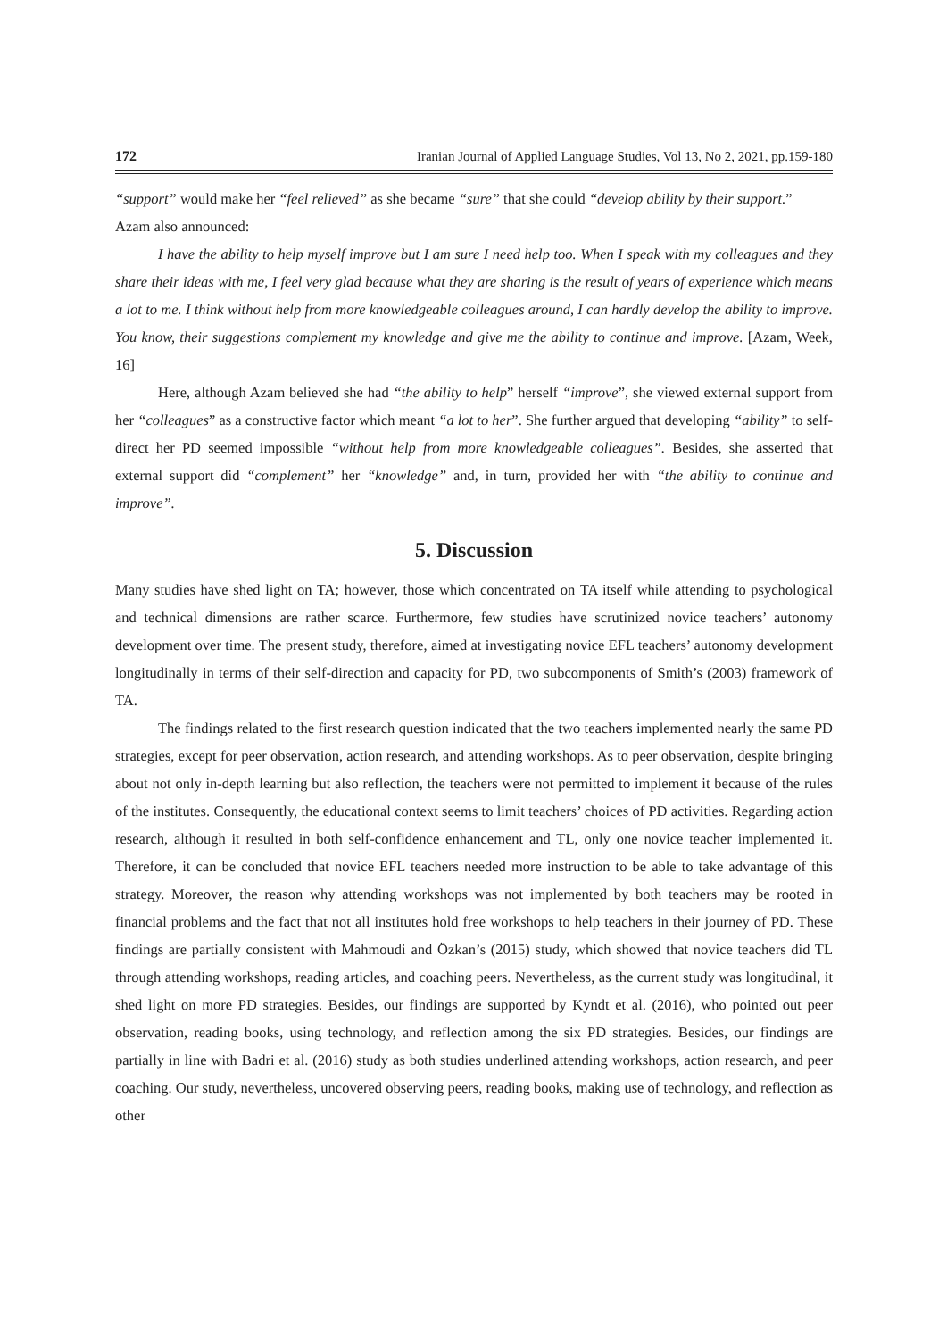172 Iranian Journal of Applied Language Studies, Vol 13, No 2, 2021, pp.159-180
“support” would make her “feel relieved” as she became “sure” that she could “develop ability by their support.”
Azam also announced:
I have the ability to help myself improve but I am sure I need help too. When I speak with my colleagues and they share their ideas with me, I feel very glad because what they are sharing is the result of years of experience which means a lot to me. I think without help from more knowledgeable colleagues around, I can hardly develop the ability to improve. You know, their suggestions complement my knowledge and give me the ability to continue and improve. [Azam, Week, 16]
Here, although Azam believed she had “the ability to help” herself “improve”, she viewed external support from her “colleagues” as a constructive factor which meant “a lot to her”. She further argued that developing “ability” to self-direct her PD seemed impossible “without help from more knowledgeable colleagues”. Besides, she asserted that external support did “complement” her “knowledge” and, in turn, provided her with “the ability to continue and improve”.
5. Discussion
Many studies have shed light on TA; however, those which concentrated on TA itself while attending to psychological and technical dimensions are rather scarce. Furthermore, few studies have scrutinized novice teachers’ autonomy development over time. The present study, therefore, aimed at investigating novice EFL teachers’ autonomy development longitudinally in terms of their self-direction and capacity for PD, two subcomponents of Smith’s (2003) framework of TA.
The findings related to the first research question indicated that the two teachers implemented nearly the same PD strategies, except for peer observation, action research, and attending workshops. As to peer observation, despite bringing about not only in-depth learning but also reflection, the teachers were not permitted to implement it because of the rules of the institutes. Consequently, the educational context seems to limit teachers’ choices of PD activities. Regarding action research, although it resulted in both self-confidence enhancement and TL, only one novice teacher implemented it. Therefore, it can be concluded that novice EFL teachers needed more instruction to be able to take advantage of this strategy. Moreover, the reason why attending workshops was not implemented by both teachers may be rooted in financial problems and the fact that not all institutes hold free workshops to help teachers in their journey of PD. These findings are partially consistent with Mahmoudi and Özkan’s (2015) study, which showed that novice teachers did TL through attending workshops, reading articles, and coaching peers. Nevertheless, as the current study was longitudinal, it shed light on more PD strategies. Besides, our findings are supported by Kyndt et al. (2016), who pointed out peer observation, reading books, using technology, and reflection among the six PD strategies. Besides, our findings are partially in line with Badri et al. (2016) study as both studies underlined attending workshops, action research, and peer coaching. Our study, nevertheless, uncovered observing peers, reading books, making use of technology, and reflection as other